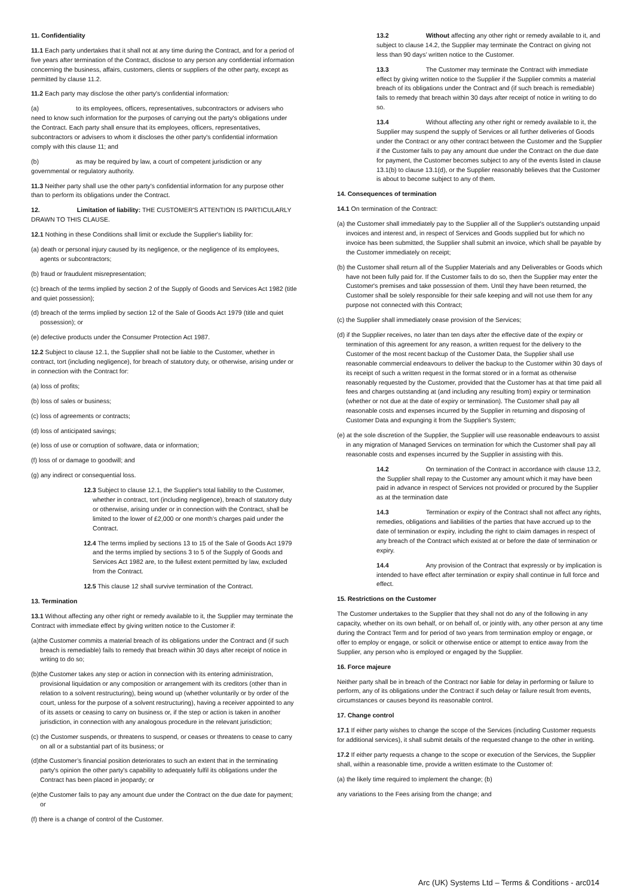11. Confidentiality
11.1 Each party undertakes that it shall not at any time during the Contract, and for a period of five years after termination of the Contract, disclose to any person any confidential information concerning the business, affairs, customers, clients or suppliers of the other party, except as permitted by clause 11.2.
11.2 Each party may disclose the other party's confidential information:
(a) to its employees, officers, representatives, subcontractors or advisers who need to know such information for the purposes of carrying out the party's obligations under the Contract. Each party shall ensure that its employees, officers, representatives, subcontractors or advisers to whom it discloses the other party's confidential information comply with this clause 11; and
(b) as may be required by law, a court of competent jurisdiction or any governmental or regulatory authority.
11.3 Neither party shall use the other party's confidential information for any purpose other than to perform its obligations under the Contract.
12. Limitation of liability: THE CUSTOMER'S ATTENTION IS PARTICULARLY DRAWN TO THIS CLAUSE.
12.1 Nothing in these Conditions shall limit or exclude the Supplier's liability for:
(a) death or personal injury caused by its negligence, or the negligence of its employees, agents or subcontractors;
(b) fraud or fraudulent misrepresentation;
(c) breach of the terms implied by section 2 of the Supply of Goods and Services Act 1982 (title and quiet possession);
(d) breach of the terms implied by section 12 of the Sale of Goods Act 1979 (title and quiet possession); or
(e) defective products under the Consumer Protection Act 1987.
12.2 Subject to clause 12.1, the Supplier shall not be liable to the Customer, whether in contract, tort (including negligence), for breach of statutory duty, or otherwise, arising under or in connection with the Contract for:
(a) loss of profits;
(b) loss of sales or business;
(c) loss of agreements or contracts;
(d) loss of anticipated savings;
(e) loss of use or corruption of software, data or information;
(f) loss of or damage to goodwill; and
(g) any indirect or consequential loss.
12.3 Subject to clause 12.1, the Supplier's total liability to the Customer, whether in contract, tort (including negligence), breach of statutory duty or otherwise, arising under or in connection with the Contract, shall be limited to the lower of £2,000 or one month’s charges paid under the Contract.
12.4 The terms implied by sections 13 to 15 of the Sale of Goods Act 1979 and the terms implied by sections 3 to 5 of the Supply of Goods and Services Act 1982 are, to the fullest extent permitted by law, excluded from the Contract.
12.5 This clause 12 shall survive termination of the Contract.
13. Termination
13.1 Without affecting any other right or remedy available to it, the Supplier may terminate the Contract with immediate effect by giving written notice to the Customer if:
(a)the Customer commits a material breach of its obligations under the Contract and (if such breach is remediable) fails to remedy that breach within 30 days after receipt of notice in writing to do so;
(b)the Customer takes any step or action in connection with its entering administration, provisional liquidation or any composition or arrangement with its creditors (other than in relation to a solvent restructuring), being wound up (whether voluntarily or by order of the court, unless for the purpose of a solvent restructuring), having a receiver appointed to any of its assets or ceasing to carry on business or, if the step or action is taken in another jurisdiction, in connection with any analogous procedure in the relevant jurisdiction;
(c) the Customer suspends, or threatens to suspend, or ceases or threatens to cease to carry on all or a substantial part of its business; or
(d)the Customer’s financial position deteriorates to such an extent that in the terminating party's opinion the other party's capability to adequately fulfil its obligations under the Contract has been placed in jeopardy; or
(e)the Customer fails to pay any amount due under the Contract on the due date for payment; or
(f) there is a change of control of the Customer.
13.2 Without affecting any other right or remedy available to it, and subject to clause 14.2, the Supplier may terminate the Contract on giving not less than 90 days’ written notice to the Customer.
13.3 The Customer may terminate the Contract with immediate effect by giving written notice to the Supplier if the Supplier commits a material breach of its obligations under the Contract and (if such breach is remediable) fails to remedy that breach within 30 days after receipt of notice in writing to do so.
13.4 Without affecting any other right or remedy available to it, the Supplier may suspend the supply of Services or all further deliveries of Goods under the Contract or any other contract between the Customer and the Supplier if the Customer fails to pay any amount due under the Contract on the due date for payment, the Customer becomes subject to any of the events listed in clause 13.1(b) to clause 13.1(d), or the Supplier reasonably believes that the Customer is about to become subject to any of them.
14. Consequences of termination
14.1 On termination of the Contract:
(a) the Customer shall immediately pay to the Supplier all of the Supplier's outstanding unpaid invoices and interest and, in respect of Services and Goods supplied but for which no invoice has been submitted, the Supplier shall submit an invoice, which shall be payable by the Customer immediately on receipt;
(b) the Customer shall return all of the Supplier Materials and any Deliverables or Goods which have not been fully paid for. If the Customer fails to do so, then the Supplier may enter the Customer's premises and take possession of them. Until they have been returned, the Customer shall be solely responsible for their safe keeping and will not use them for any purpose not connected with this Contract;
(c) the Supplier shall immediately cease provision of the Services;
(d) if the Supplier receives, no later than ten days after the effective date of the expiry or termination of this agreement for any reason, a written request for the delivery to the Customer of the most recent backup of the Customer Data, the Supplier shall use reasonable commercial endeavours to deliver the backup to the Customer within 30 days of its receipt of such a written request in the format stored or in a format as otherwise reasonably requested by the Customer, provided that the Customer has at that time paid all fees and charges outstanding at (and including any resulting from) expiry or termination (whether or not due at the date of expiry or termination). The Customer shall pay all reasonable costs and expenses incurred by the Supplier in returning and disposing of Customer Data and expunging it from the Supplier's System;
(e) at the sole discretion of the Supplier, the Supplier will use reasonable endeavours to assist in any migration of Managed Services on termination for which the Customer shall pay all reasonable costs and expenses incurred by the Supplier in assisting with this.
14.2 On termination of the Contract in accordance with clause 13.2, the Supplier shall repay to the Customer any amount which it may have been paid in advance in respect of Services not provided or procured by the Supplier as at the termination date
14.3 Termination or expiry of the Contract shall not affect any rights, remedies, obligations and liabilities of the parties that have accrued up to the date of termination or expiry, including the right to claim damages in respect of any breach of the Contract which existed at or before the date of termination or expiry.
14.4 Any provision of the Contract that expressly or by implication is intended to have effect after termination or expiry shall continue in full force and effect.
15. Restrictions on the Customer
The Customer undertakes to the Supplier that they shall not do any of the following in any capacity, whether on its own behalf, or on behalf of, or jointly with, any other person at any time during the Contract Term and for period of two years from termination employ or engage, or offer to employ or engage, or solicit or otherwise entice or attempt to entice away from the Supplier, any person who is employed or engaged by the Supplier.
16. Force majeure
Neither party shall be in breach of the Contract nor liable for delay in performing or failure to perform, any of its obligations under the Contract if such delay or failure result from events, circumstances or causes beyond its reasonable control.
17. Change control
17.1 If either party wishes to change the scope of the Services (including Customer requests for additional services), it shall submit details of the requested change to the other in writing.
17.2 If either party requests a change to the scope or execution of the Services, the Supplier shall, within a reasonable time, provide a written estimate to the Customer of:
(a) the likely time required to implement the change; (b)
any variations to the Fees arising from the change; and
Arc (UK) Systems Ltd – Terms & Conditions - arc014